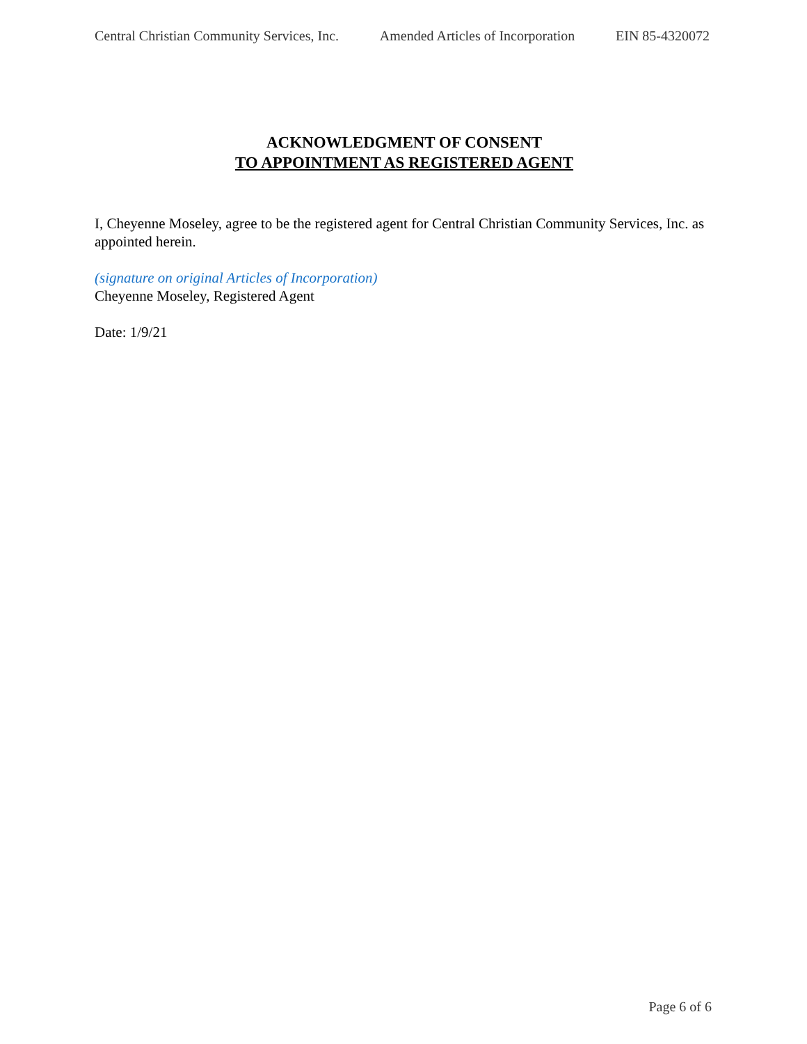Central Christian Community Services, Inc. Amended Articles of Incorporation EIN 85-4320072
ACKNOWLEDGMENT OF CONSENT
TO APPOINTMENT AS REGISTERED AGENT
I, Cheyenne Moseley, agree to be the registered agent for Central Christian Community Services, Inc. as appointed herein.
(signature on original Articles of Incorporation)
Cheyenne Moseley, Registered Agent
Date: 1/9/21
Page 6 of 6